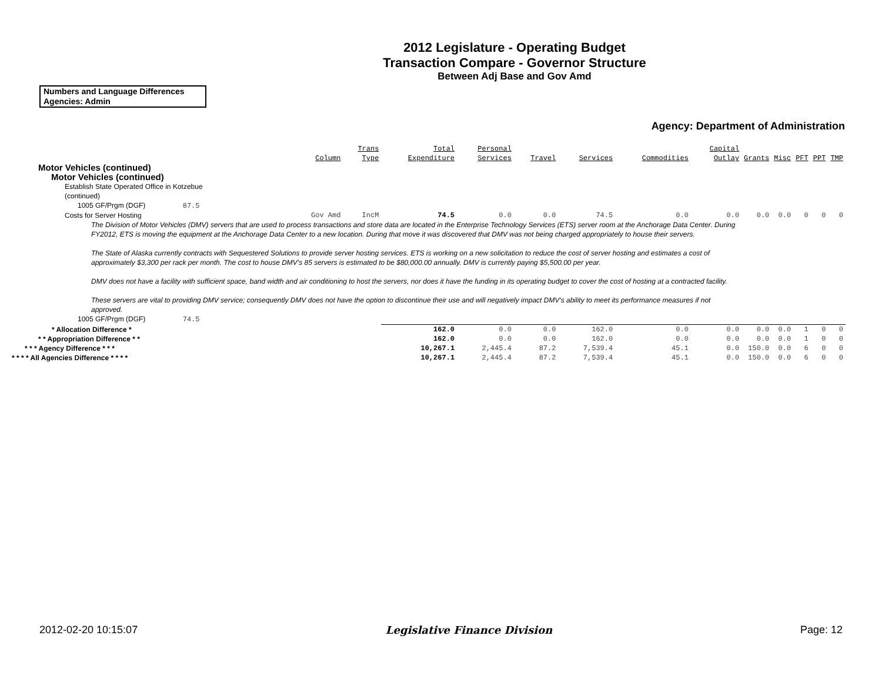2012 Legislature - Operating Budget
Transaction Compare - Governor Structure
Between Adj Base and Gov Amd
Numbers and Language Differences
Agencies: Admin
Agency: Department of Administration
| | Column | Trans Type | Total Expenditure | Personal Services | Travel | Services | Commodities | Capital Outlay | Grants | Misc | PFT | PPT | TMP |
| --- | --- | --- | --- | --- | --- | --- | --- | --- | --- | --- | --- | --- | --- |
| Motor Vehicles (continued) | | | | | | | | | | | | | |
| Motor Vehicles (continued) | | | | | | | | | | | | | |
| Establish State Operated Office in Kotzebue (continued) | | | | | | | | | | | | | |
| 1005 GF/Prgm (DGF) 87.5 | | | | | | | | | | | | | |
| Costs for Server Hosting | Gov Amd | IncM | 74.5 | 0.0 | 0.0 | 74.5 | 0.0 | 0.0 | 0.0 | 0.0 | 0 | 0 | 0 |
| The Division of Motor Vehicles (DMV) servers that are used to process transactions and store data are located in the Enterprise Technology Services (ETS) server room at the Anchorage Data Center. During FY2012, ETS is moving the equipment at the Anchorage Data Center to a new location. During that move it was discovered that DMV was not being charged appropriately to house their servers. The State of Alaska currently contracts with Sequestered Solutions to provide server hosting services. ETS is working on a new solicitation to reduce the cost of server hosting and estimates a cost of approximately $3,300 per rack per month. The cost to house DMV's 85 servers is estimated to be $80,000.00 annually. DMV is currently paying $5,500.00 per year. DMV does not have a facility with sufficient space, band width and air conditioning to host the servers, nor does it have the funding in its operating budget to cover the cost of hosting at a contracted facility. These servers are vital to providing DMV service; consequently DMV does not have the option to discontinue their use and will negatively impact DMV's ability to meet its performance measures if not approved. | | | | | | | | | | | | | |
| 1005 GF/Prgm (DGF) 74.5 | | | | | | | | | | | | | |
| * Allocation Difference * | | | 162.0 | 0.0 | 0.0 | 162.0 | 0.0 | 0.0 | 0.0 | 0.0 | 1 | 0 | 0 |
| * * Appropriation Difference * * | | | 162.0 | 0.0 | 0.0 | 162.0 | 0.0 | 0.0 | 0.0 | 0.0 | 1 | 0 | 0 |
| * * * Agency Difference * * * | | | 10,267.1 | 2,445.4 | 87.2 | 7,539.4 | 45.1 | 0.0 | 150.0 | 0.0 | 6 | 0 | 0 |
| * * * * All Agencies Difference * * * * | | | 10,267.1 | 2,445.4 | 87.2 | 7,539.4 | 45.1 | 0.0 | 150.0 | 0.0 | 6 | 0 | 0 |
2012-02-20 10:15:07 Legislative Finance Division Page: 12